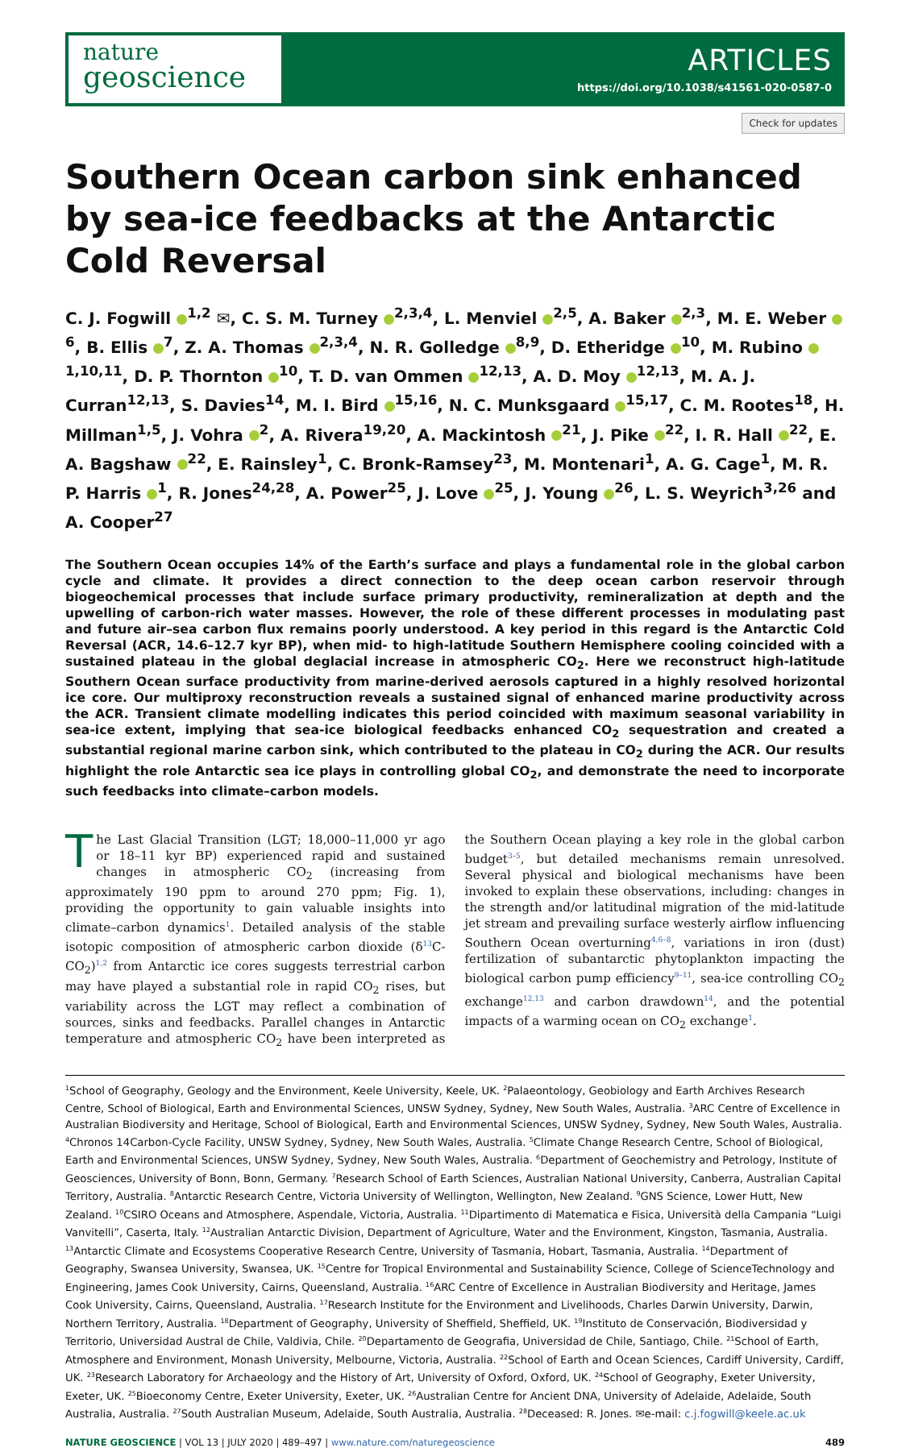nature
geoscience
ARTICLES
https://doi.org/10.1038/s41561-020-0587-0
Check for updates
Southern Ocean carbon sink enhanced by sea-ice feedbacks at the Antarctic Cold Reversal
C. J. Fogwill <sup>1,2</sup> ✉, C. S. M. Turney <sup>2,3,4</sup>, L. Menviel <sup>2,5</sup>, A. Baker <sup>2,3</sup>, M. E. Weber <sup>6</sup>, B. Ellis <sup>7</sup>, Z. A. Thomas <sup>2,3,4</sup>, N. R. Golledge <sup>8,9</sup>, D. Etheridge <sup>10</sup>, M. Rubino <sup>1,10,11</sup>, D. P. Thornton <sup>10</sup>, T. D. van Ommen <sup>12,13</sup>, A. D. Moy <sup>12,13</sup>, M. A. J. Curran<sup>12,13</sup>, S. Davies<sup>14</sup>, M. I. Bird <sup>15,16</sup>, N. C. Munksgaard <sup>15,17</sup>, C. M. Rootes<sup>18</sup>, H. Millman<sup>1,5</sup>, J. Vohra <sup>2</sup>, A. Rivera<sup>19,20</sup>, A. Mackintosh <sup>21</sup>, J. Pike <sup>22</sup>, I. R. Hall <sup>22</sup>, E. A. Bagshaw <sup>22</sup>, E. Rainsley<sup>1</sup>, C. Bronk-Ramsey<sup>23</sup>, M. Montenari<sup>1</sup>, A. G. Cage<sup>1</sup>, M. R. P. Harris <sup>1</sup>, R. Jones<sup>24,28</sup>, A. Power<sup>25</sup>, J. Love <sup>25</sup>, J. Young <sup>26</sup>, L. S. Weyrich<sup>3,26</sup> and A. Cooper<sup>27</sup>
The Southern Ocean occupies 14% of the Earth’s surface and plays a fundamental role in the global carbon cycle and climate. It provides a direct connection to the deep ocean carbon reservoir through biogeochemical processes that include surface primary productivity, remineralization at depth and the upwelling of carbon-rich water masses. However, the role of these different processes in modulating past and future air–sea carbon flux remains poorly understood. A key period in this regard is the Antarctic Cold Reversal (ACR, 14.6–12.7 kyr BP), when mid- to high-latitude Southern Hemisphere cooling coincided with a sustained plateau in the global deglacial increase in atmospheric CO<sub>2</sub>. Here we reconstruct high-latitude Southern Ocean surface productivity from marine-derived aerosols captured in a highly resolved horizontal ice core. Our multiproxy reconstruction reveals a sustained signal of enhanced marine productivity across the ACR. Transient climate modelling indicates this period coincided with maximum seasonal variability in sea-ice extent, implying that sea-ice biological feedbacks enhanced CO<sub>2</sub> sequestration and created a substantial regional marine carbon sink, which contributed to the plateau in CO<sub>2</sub> during the ACR. Our results highlight the role Antarctic sea ice plays in controlling global CO<sub>2</sub>, and demonstrate the need to incorporate such feedbacks into climate–carbon models.
The Last Glacial Transition (LGT; 18,000–11,000 yr ago or 18–11 kyr BP) experienced rapid and sustained changes in atmospheric CO<sub>2</sub> (increasing from approximately 190 ppm to around 270 ppm; Fig. 1), providing the opportunity to gain valuable insights into climate–carbon dynamics<sup>1</sup>. Detailed analysis of the stable isotopic composition of atmospheric carbon dioxide (δ<sup>13</sup>C-CO<sub>2</sub>)<sup>1,2</sup> from Antarctic ice cores suggests terrestrial carbon may have played a substantial role in rapid CO<sub>2</sub> rises, but variability across the LGT may reflect a combination of sources, sinks and feedbacks. Parallel changes in Antarctic temperature and atmospheric CO<sub>2</sub> have been interpreted as the Southern Ocean playing a key role in the global carbon budget<sup>3–5</sup>, but detailed mechanisms remain unresolved. Several physical and biological mechanisms have been invoked to explain these observations, including: changes in the strength and/or latitudinal migration of the mid-latitude jet stream and prevailing surface westerly airflow influencing Southern Ocean overturning<sup>4,6–8</sup>, variations in iron (dust) fertilization of subantarctic phytoplankton impacting the biological carbon pump efficiency<sup>9–11</sup>, sea-ice controlling CO<sub>2</sub> exchange<sup>12,13</sup> and carbon drawdown<sup>14</sup>, and the potential impacts of a warming ocean on CO<sub>2</sub> exchange<sup>1</sup>.
<sup>1</sup> School of Geography, Geology and the Environment, Keele University, Keele, UK. <sup>2</sup>Palaeontology, Geobiology and Earth Archives Research Centre, School of Biological, Earth and Environmental Sciences, UNSW Sydney, Sydney, New South Wales, Australia. <sup>3</sup>ARC Centre of Excellence in Australian Biodiversity and Heritage, School of Biological, Earth and Environmental Sciences, UNSW Sydney, Sydney, New South Wales, Australia. <sup>4</sup>Chronos 14Carbon-Cycle Facility, UNSW Sydney, Sydney, New South Wales, Australia. <sup>5</sup>Climate Change Research Centre, School of Biological, Earth and Environmental Sciences, UNSW Sydney, Sydney, New South Wales, Australia. <sup>6</sup>Department of Geochemistry and Petrology, Institute of Geosciences, University of Bonn, Bonn, Germany. <sup>7</sup>Research School of Earth Sciences, Australian National University, Canberra, Australian Capital Territory, Australia. <sup>8</sup>Antarctic Research Centre, Victoria University of Wellington, Wellington, New Zealand. <sup>9</sup>GNS Science, Lower Hutt, New Zealand. <sup>10</sup>CSIRO Oceans and Atmosphere, Aspendale, Victoria, Australia. <sup>11</sup>Dipartimento di Matematica e Fisica, Università della Campania “Luigi Vanvitelli”, Caserta, Italy. <sup>12</sup>Australian Antarctic Division, Department of Agriculture, Water and the Environment, Kingston, Tasmania, Australia. <sup>13</sup>Antarctic Climate and Ecosystems Cooperative Research Centre, University of Tasmania, Hobart, Tasmania, Australia. <sup>14</sup>Department of Geography, Swansea University, Swansea, UK. <sup>15</sup>Centre for Tropical Environmental and Sustainability Science, College of ScienceTechnology and Engineering, James Cook University, Cairns, Queensland, Australia. <sup>16</sup>ARC Centre of Excellence in Australian Biodiversity and Heritage, James Cook University, Cairns, Queensland, Australia. <sup>17</sup>Research Institute for the Environment and Livelihoods, Charles Darwin University, Darwin, Northern Territory, Australia. <sup>18</sup>Department of Geography, University of Sheffield, Sheffield, UK. <sup>19</sup>Instituto de Conservación, Biodiversidad y Territorio, Universidad Austral de Chile, Valdivia, Chile. <sup>20</sup>Departamento de Geografia, Universidad de Chile, Santiago, Chile. <sup>21</sup>School of Earth, Atmosphere and Environment, Monash University, Melbourne, Victoria, Australia. <sup>22</sup>School of Earth and Ocean Sciences, Cardiff University, Cardiff, UK. <sup>23</sup>Research Laboratory for Archaeology and the History of Art, University of Oxford, Oxford, UK. <sup>24</sup>School of Geography, Exeter University, Exeter, UK. <sup>25</sup>Bioeconomy Centre, Exeter University, Exeter, UK. <sup>26</sup>Australian Centre for Ancient DNA, University of Adelaide, Adelaide, South Australia, Australia. <sup>27</sup>South Australian Museum, Adelaide, South Australia, Australia. <sup>28</sup>Deceased: R. Jones. ✉e-mail: c.j.fogwill@keele.ac.uk
NATURE GEOSCIENCE | VOL 13 | JULY 2020 | 489–497 | www.nature.com/naturegeoscience
489